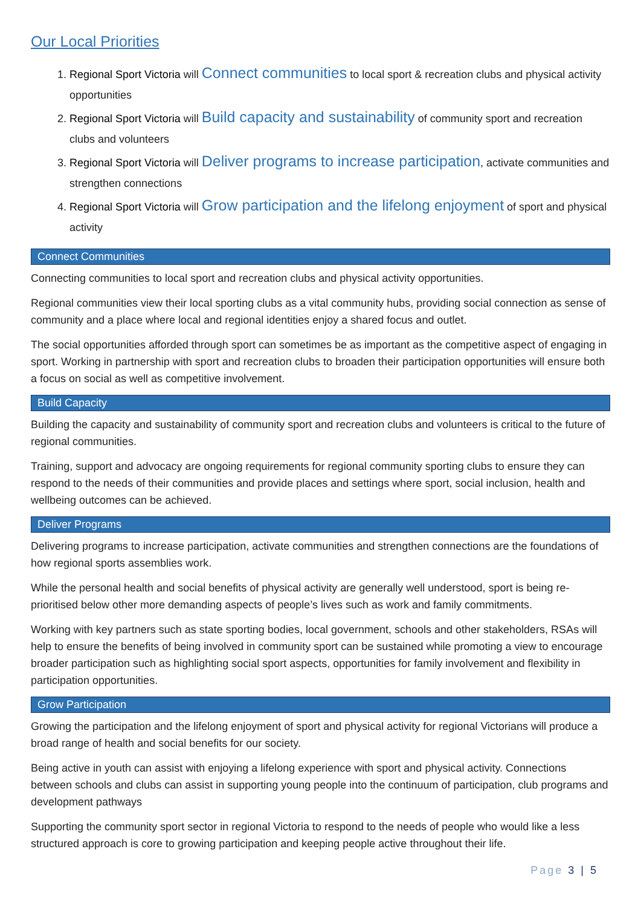Our Local Priorities
1. Regional Sport Victoria will Connect communities to local sport & recreation clubs and physical activity opportunities
2. Regional Sport Victoria will Build capacity and sustainability of community sport and recreation clubs and volunteers
3. Regional Sport Victoria will Deliver programs to increase participation, activate communities and strengthen connections
4. Regional Sport Victoria will Grow participation and the lifelong enjoyment of sport and physical activity
Connect Communities
Connecting communities to local sport and recreation clubs and physical activity opportunities.
Regional communities view their local sporting clubs as a vital community hubs, providing social connection as sense of community and a place where local and regional identities enjoy a shared focus and outlet.
The social opportunities afforded through sport can sometimes be as important as the competitive aspect of engaging in sport. Working in partnership with sport and recreation clubs to broaden their participation opportunities will ensure both a focus on social as well as competitive involvement.
Build Capacity
Building the capacity and sustainability of community sport and recreation clubs and volunteers is critical to the future of regional communities.
Training, support and advocacy are ongoing requirements for regional community sporting clubs to ensure they can respond to the needs of their communities and provide places and settings where sport, social inclusion, health and wellbeing outcomes can be achieved.
Deliver Programs
Delivering programs to increase participation, activate communities and strengthen connections are the foundations of how regional sports assemblies work.
While the personal health and social benefits of physical activity are generally well understood, sport is being re-prioritised below other more demanding aspects of people’s lives such as work and family commitments.
Working with key partners such as state sporting bodies, local government, schools and other stakeholders, RSAs will help to ensure the benefits of being involved in community sport can be sustained while promoting a view to encourage broader participation such as highlighting social sport aspects, opportunities for family involvement and flexibility in participation opportunities.
Grow Participation
Growing the participation and the lifelong enjoyment of sport and physical activity for regional Victorians will produce a broad range of health and social benefits for our society.
Being active in youth can assist with enjoying a lifelong experience with sport and physical activity. Connections between schools and clubs can assist in supporting young people into the continuum of participation, club programs and development pathways
Supporting the community sport sector in regional Victoria to respond to the needs of people who would like a less structured approach is core to growing participation and keeping people active throughout their life.
Page 3 | 5